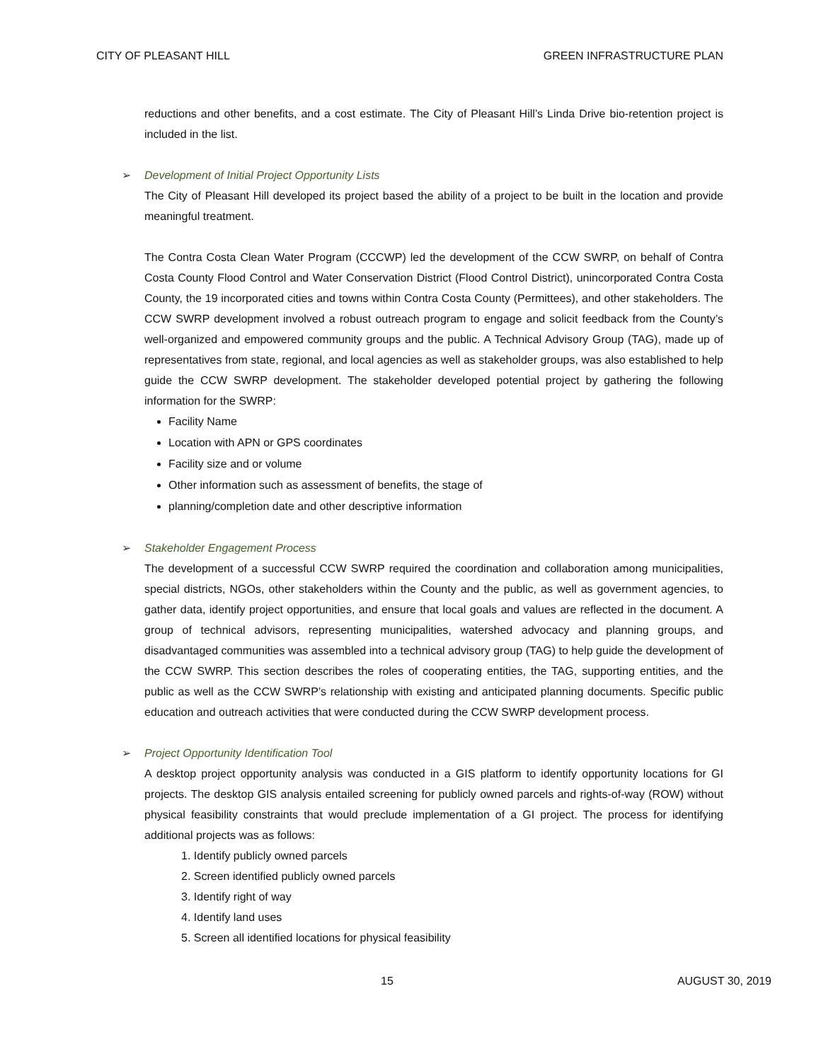CITY OF PLEASANT HILL GREEN INFRASTRUCTURE PLAN
reductions and other benefits, and a cost estimate. The City of Pleasant Hill’s Linda Drive bio-retention project is included in the list.
➢ Development of Initial Project Opportunity Lists
The City of Pleasant Hill developed its project based the ability of a project to be built in the location and provide meaningful treatment.
The Contra Costa Clean Water Program (CCCWP) led the development of the CCW SWRP, on behalf of Contra Costa County Flood Control and Water Conservation District (Flood Control District), unincorporated Contra Costa County, the 19 incorporated cities and towns within Contra Costa County (Permittees), and other stakeholders. The CCW SWRP development involved a robust outreach program to engage and solicit feedback from the County’s well-organized and empowered community groups and the public. A Technical Advisory Group (TAG), made up of representatives from state, regional, and local agencies as well as stakeholder groups, was also established to help guide the CCW SWRP development. The stakeholder developed potential project by gathering the following information for the SWRP:
Facility Name
Location with APN or GPS coordinates
Facility size and or volume
Other information such as assessment of benefits, the stage of
planning/completion date and other descriptive information
➢ Stakeholder Engagement Process
The development of a successful CCW SWRP required the coordination and collaboration among municipalities, special districts, NGOs, other stakeholders within the County and the public, as well as government agencies, to gather data, identify project opportunities, and ensure that local goals and values are reflected in the document. A group of technical advisors, representing municipalities, watershed advocacy and planning groups, and disadvantaged communities was assembled into a technical advisory group (TAG) to help guide the development of the CCW SWRP. This section describes the roles of cooperating entities, the TAG, supporting entities, and the public as well as the CCW SWRP’s relationship with existing and anticipated planning documents. Specific public education and outreach activities that were conducted during the CCW SWRP development process.
➢ Project Opportunity Identification Tool
A desktop project opportunity analysis was conducted in a GIS platform to identify opportunity locations for GI projects. The desktop GIS analysis entailed screening for publicly owned parcels and rights-of-way (ROW) without physical feasibility constraints that would preclude implementation of a GI project. The process for identifying additional projects was as follows:
1. Identify publicly owned parcels
2. Screen identified publicly owned parcels
3. Identify right of way
4. Identify land uses
5. Screen all identified locations for physical feasibility
15 AUGUST 30, 2019